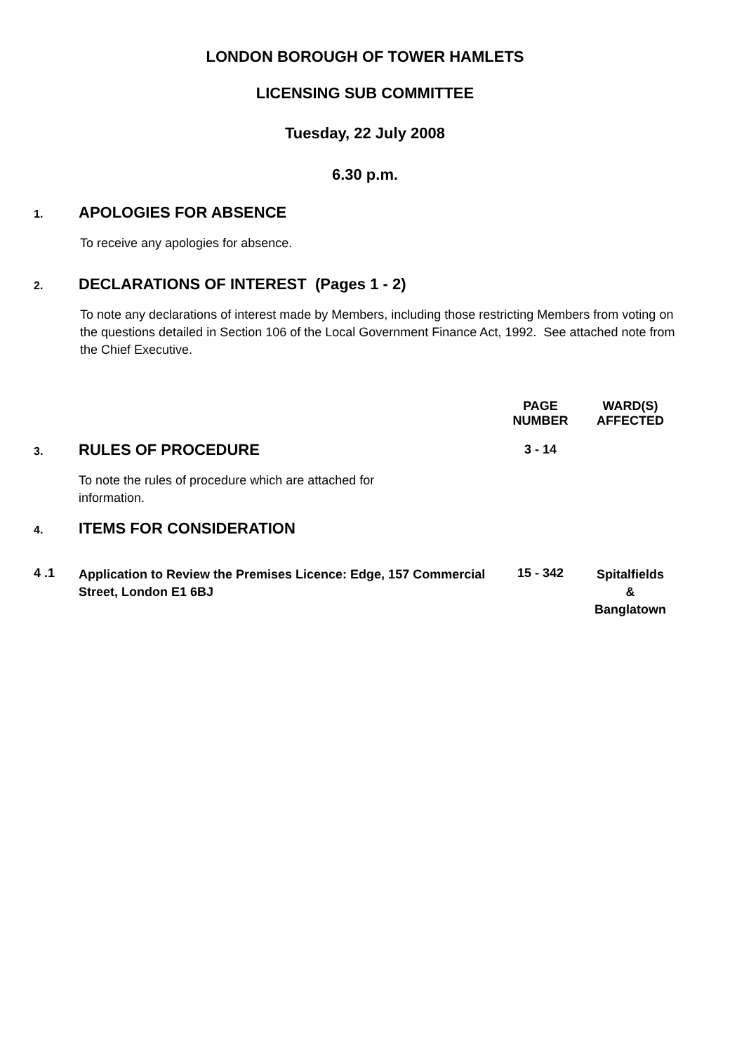LONDON BOROUGH OF TOWER HAMLETS
LICENSING SUB COMMITTEE
Tuesday, 22 July 2008
6.30 p.m.
1. APOLOGIES FOR ABSENCE
To receive any apologies for absence.
2. DECLARATIONS OF INTEREST (Pages 1 - 2)
To note any declarations of interest made by Members, including those restricting Members from voting on the questions detailed in Section 106 of the Local Government Finance Act, 1992. See attached note from the Chief Executive.
| | | PAGE NUMBER | WARD(S) AFFECTED |
| 3. | RULES OF PROCEDURE To note the rules of procedure which are attached for information. | 3 - 14 | |
| 4. | ITEMS FOR CONSIDERATION | | |
| 4 .1 | Application to Review the Premises Licence: Edge, 157 Commercial Street, London E1 6BJ | 15 - 342 | Spitalfields & Banglatown |